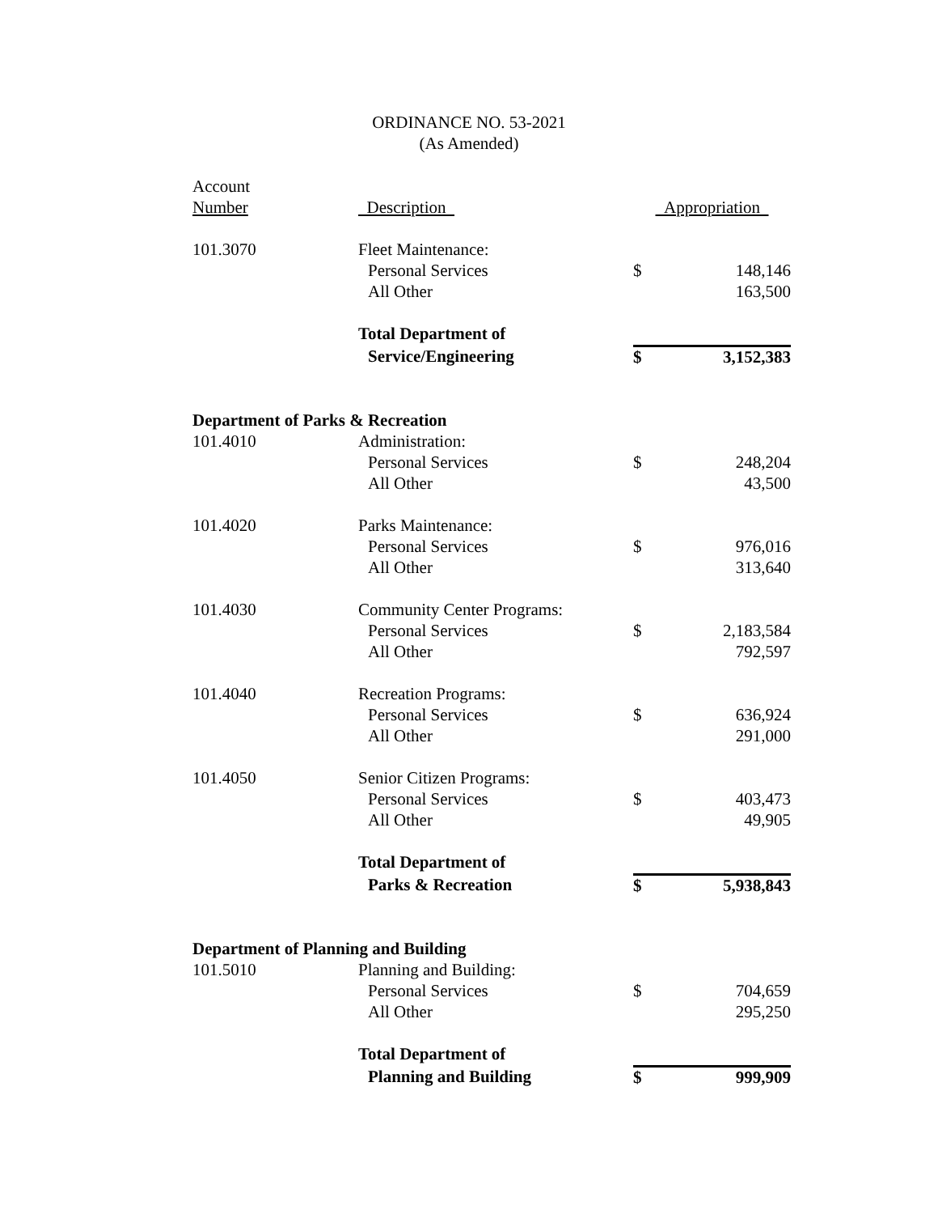ORDINANCE NO. 53-2021
(As Amended)
| Account | | | |
| Number | Description | Appropriation | |
| 101.3070 | Fleet Maintenance: | | |
| | Personal Services | $ | 148,146 |
| | All Other | | 163,500 |
| | Total Department of | | |
| | Service/Engineering | $ | 3,152,383 |
| Department of Parks & Recreation | | | |
| 101.4010 | Administration: | | |
| | Personal Services | $ | 248,204 |
| | All Other | | 43,500 |
| 101.4020 | Parks Maintenance: | | |
| | Personal Services | $ | 976,016 |
| | All Other | | 313,640 |
| 101.4030 | Community Center Programs: | | |
| | Personal Services | $ | 2,183,584 |
| | All Other | | 792,597 |
| 101.4040 | Recreation Programs: | | |
| | Personal Services | $ | 636,924 |
| | All Other | | 291,000 |
| 101.4050 | Senior Citizen Programs: | | |
| | Personal Services | $ | 403,473 |
| | All Other | | 49,905 |
| | Total Department of | | |
| | Parks & Recreation | $ | 5,938,843 |
| Department of Planning and Building | | | |
| 101.5010 | Planning and Building: | | |
| | Personal Services | $ | 704,659 |
| | All Other | | 295,250 |
| | Total Department of | | |
| | Planning and Building | $ | 999,909 |